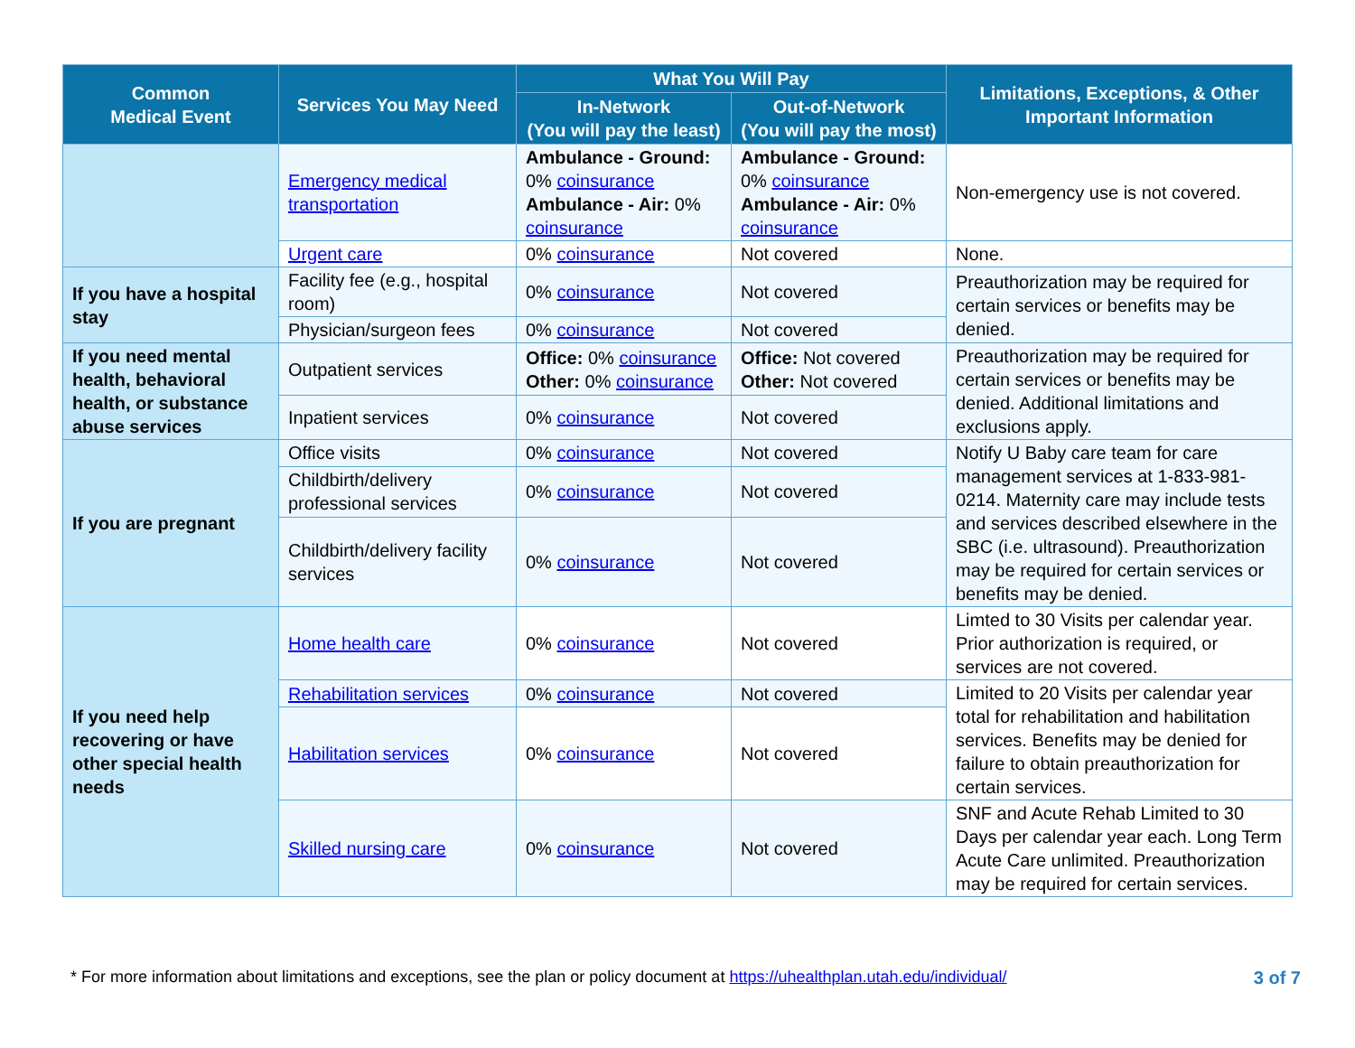| Common Medical Event | Services You May Need | What You Will Pay | | Limitations, Exceptions, & Other Important Information |
| --- | --- | --- | --- | --- |
| | | In-Network (You will pay the least) | Out-of-Network (You will pay the most) | |
| | Emergency medical transportation | Ambulance - Ground: 0% coinsurance Ambulance - Air: 0% coinsurance | Ambulance - Ground: 0% coinsurance Ambulance - Air: 0% coinsurance | Non-emergency use is not covered. |
| | Urgent care | 0% coinsurance | Not covered | None. |
| If you have a hospital stay | Facility fee (e.g., hospital room) | 0% coinsurance | Not covered | Preauthorization may be required for certain services or benefits may be denied. |
| | Physician/surgeon fees | 0% coinsurance | Not covered | |
| If you need mental health, behavioral health, or substance abuse services | Outpatient services | Office: 0% coinsurance Other: 0% coinsurance | Office: Not covered Other: Not covered | Preauthorization may be required for certain services or benefits may be denied. Additional limitations and exclusions apply. |
| | Inpatient services | 0% coinsurance | Not covered | |
| If you are pregnant | Office visits | 0% coinsurance | Not covered | Notify U Baby care team for care management services at 1-833-981-0214. Maternity care may include tests and services described elsewhere in the SBC (i.e. ultrasound). Preauthorization may be required for certain services or benefits may be denied. |
| | Childbirth/delivery professional services | 0% coinsurance | Not covered | |
| | Childbirth/delivery facility services | 0% coinsurance | Not covered | |
| If you need help recovering or have other special health needs | Home health care | 0% coinsurance | Not covered | Limted to 30 Visits per calendar year. Prior authorization is required, or services are not covered. |
| | Rehabilitation services | 0% coinsurance | Not covered | Limited to 20 Visits per calendar year total for rehabilitation and habilitation services. Benefits may be denied for failure to obtain preauthorization for certain services. |
| | Habilitation services | 0% coinsurance | Not covered | |
| | Skilled nursing care | 0% coinsurance | Not covered | SNF and Acute Rehab Limited to 30 Days per calendar year each. Long Term Acute Care unlimited. Preauthorization may be required for certain services. |
* For more information about limitations and exceptions, see the plan or policy document at https://uhealthplan.utah.edu/individual/ 3 of 7